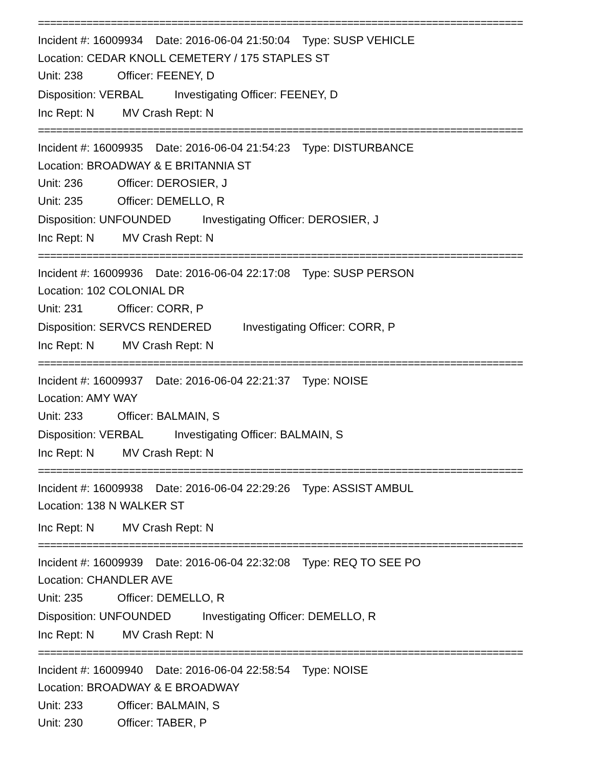================================================================================
Incident #: 16009934 Date: 2016-06-04 21:50:04 Type: SUSP VEHICLE
Location: CEDAR KNOLL CEMETERY / 175 STAPLES ST
Unit: 238 Officer: FEENEY, D
Disposition: VERBAL Investigating Officer: FEENEY, D
Inc Rept: N MV Crash Rept: N
================================================================================
Incident #: 16009935 Date: 2016-06-04 21:54:23 Type: DISTURBANCE
Location: BROADWAY & E BRITANNIA ST
Unit: 236 Officer: DEROSIER, J
Unit: 235 Officer: DEMELLO, R
Disposition: UNFOUNDED Investigating Officer: DEROSIER, J
Inc Rept: N MV Crash Rept: N
================================================================================
Incident #: 16009936 Date: 2016-06-04 22:17:08 Type: SUSP PERSON
Location: 102 COLONIAL DR
Unit: 231 Officer: CORR, P
Disposition: SERVCS RENDERED Investigating Officer: CORR, P
Inc Rept: N MV Crash Rept: N
================================================================================
Incident #: 16009937 Date: 2016-06-04 22:21:37 Type: NOISE
Location: AMY WAY
Unit: 233 Officer: BALMAIN, S
Disposition: VERBAL Investigating Officer: BALMAIN, S
Inc Rept: N MV Crash Rept: N
================================================================================
Incident #: 16009938 Date: 2016-06-04 22:29:26 Type: ASSIST AMBUL
Location: 138 N WALKER ST
Inc Rept: N MV Crash Rept: N
================================================================================
Incident #: 16009939 Date: 2016-06-04 22:32:08 Type: REQ TO SEE PO
Location: CHANDLER AVE
Unit: 235 Officer: DEMELLO, R
Disposition: UNFOUNDED Investigating Officer: DEMELLO, R
Inc Rept: N MV Crash Rept: N
================================================================================
Incident #: 16009940 Date: 2016-06-04 22:58:54 Type: NOISE
Location: BROADWAY & E BROADWAY
Unit: 233 Officer: BALMAIN, S
Unit: 230 Officer: TABER, P